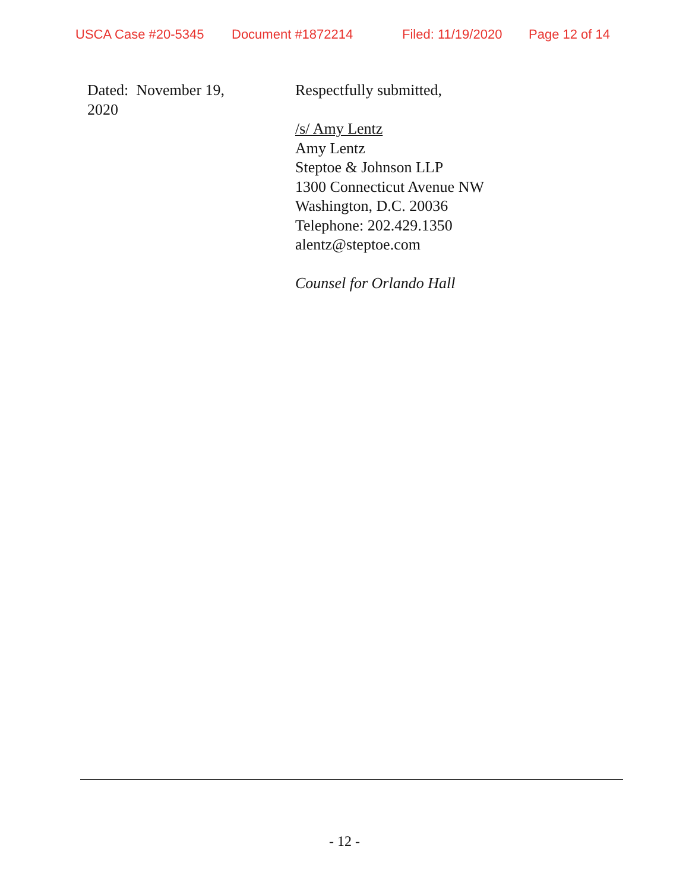USCA Case #20-5345 Document #1872214 Filed: 11/19/2020 Page 12 of 14
Dated: November 19,
2020
Respectfully submitted,
/s/ Amy Lentz
Amy Lentz
Steptoe & Johnson LLP
1300 Connecticut Avenue NW
Washington, D.C. 20036
Telephone: 202.429.1350
alentz@steptoe.com
Counsel for Orlando Hall
- 12 -